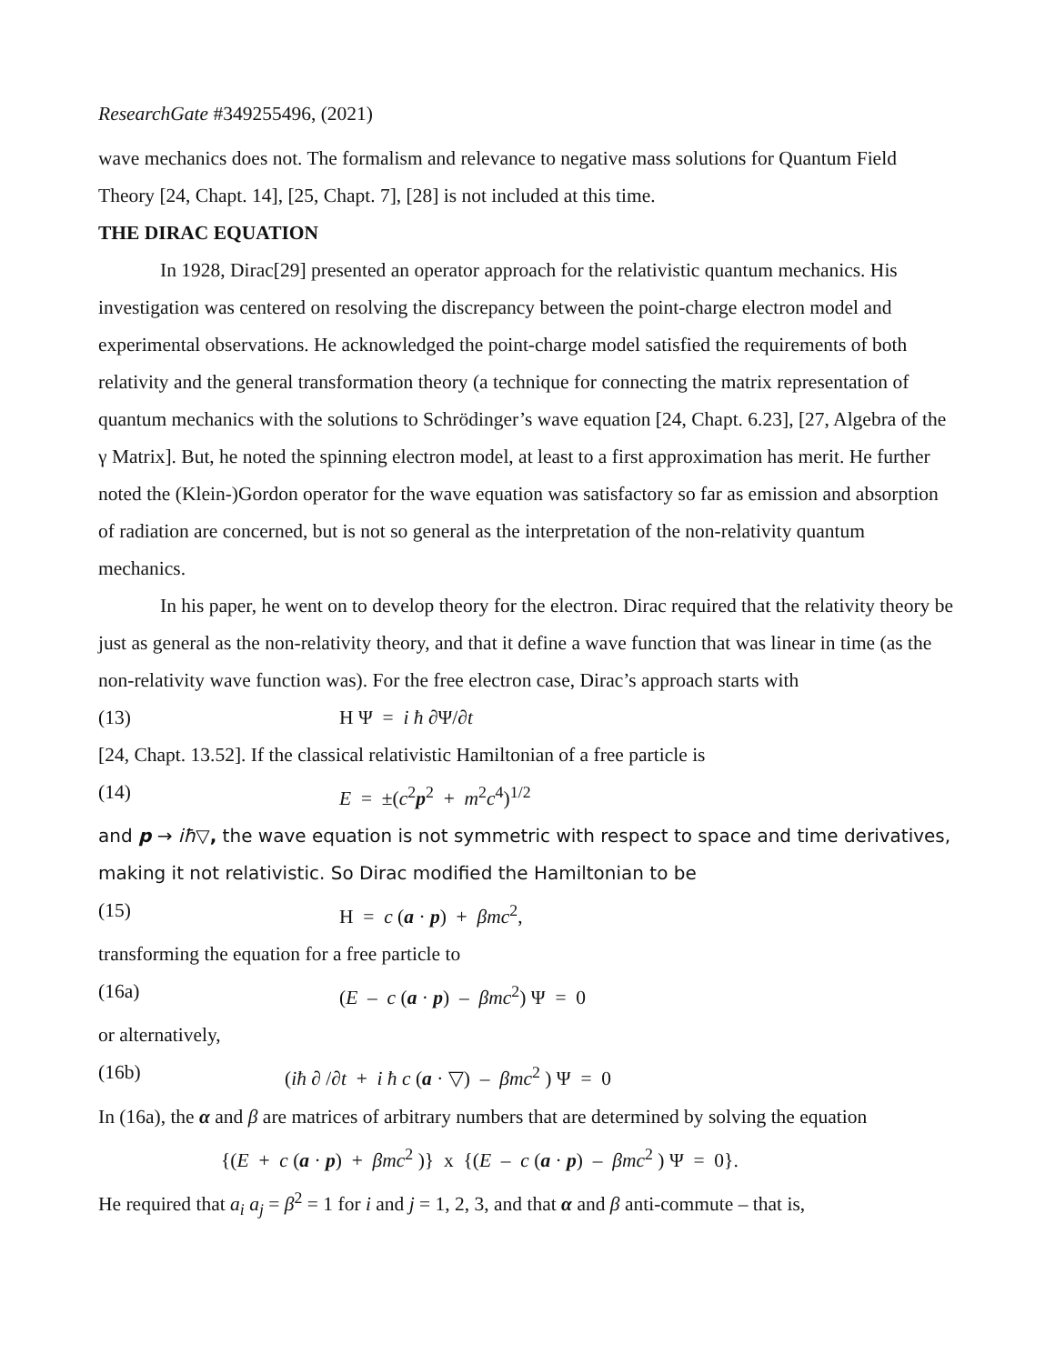ResearchGate #349255496, (2021)
wave mechanics does not. The formalism and relevance to negative mass solutions for Quantum Field Theory [24, Chapt. 14], [25, Chapt. 7], [28] is not included at this time.
THE DIRAC EQUATION
In 1928, Dirac[29] presented an operator approach for the relativistic quantum mechanics. His investigation was centered on resolving the discrepancy between the point-charge electron model and experimental observations. He acknowledged the point-charge model satisfied the requirements of both relativity and the general transformation theory (a technique for connecting the matrix representation of quantum mechanics with the solutions to Schrödinger’s wave equation [24, Chapt. 6.23], [27, Algebra of the γ Matrix]. But, he noted the spinning electron model, at least to a first approximation has merit. He further noted the (Klein-)Gordon operator for the wave equation was satisfactory so far as emission and absorption of radiation are concerned, but is not so general as the interpretation of the non-relativity quantum mechanics.
In his paper, he went on to develop theory for the electron. Dirac required that the relativity theory be just as general as the non-relativity theory, and that it define a wave function that was linear in time (as the non-relativity wave function was). For the free electron case, Dirac’s approach starts with
(13) H Ψ = i ħ ∂Ψ/∂t
[24, Chapt. 13.52]. If the classical relativistic Hamiltonian of a free particle is
(14) E = ±(c<sup>2</sup>p<sup>2</sup> + m<sup>2</sup>c<sup>4</sup>)<sup>1/2</sup>
and p → iħ▽, the wave equation is not symmetric with respect to space and time derivatives, making it not relativistic. So Dirac modified the Hamiltonian to be
(15) H = c (a · p) + βmc<sup>2</sup>,
transforming the equation for a free particle to
(16a) (E – c (a · p) – βmc<sup>2</sup>) Ψ = 0
or alternatively,
(16b) (iħ ∂ /∂t + i ħ c (a · ▽) – βmc<sup>2</sup> ) Ψ = 0
In (16a), the α and β are matrices of arbitrary numbers that are determined by solving the equation
{(E + c (a · p) + βmc<sup>2</sup> )} x {(E – c (a · p) – βmc<sup>2</sup> ) Ψ = 0}.
He required that a<sub>i</sub> a<sub>j</sub> = β<sup>2</sup> = 1 for i and j = 1, 2, 3, and that α and β anti-commute – that is,